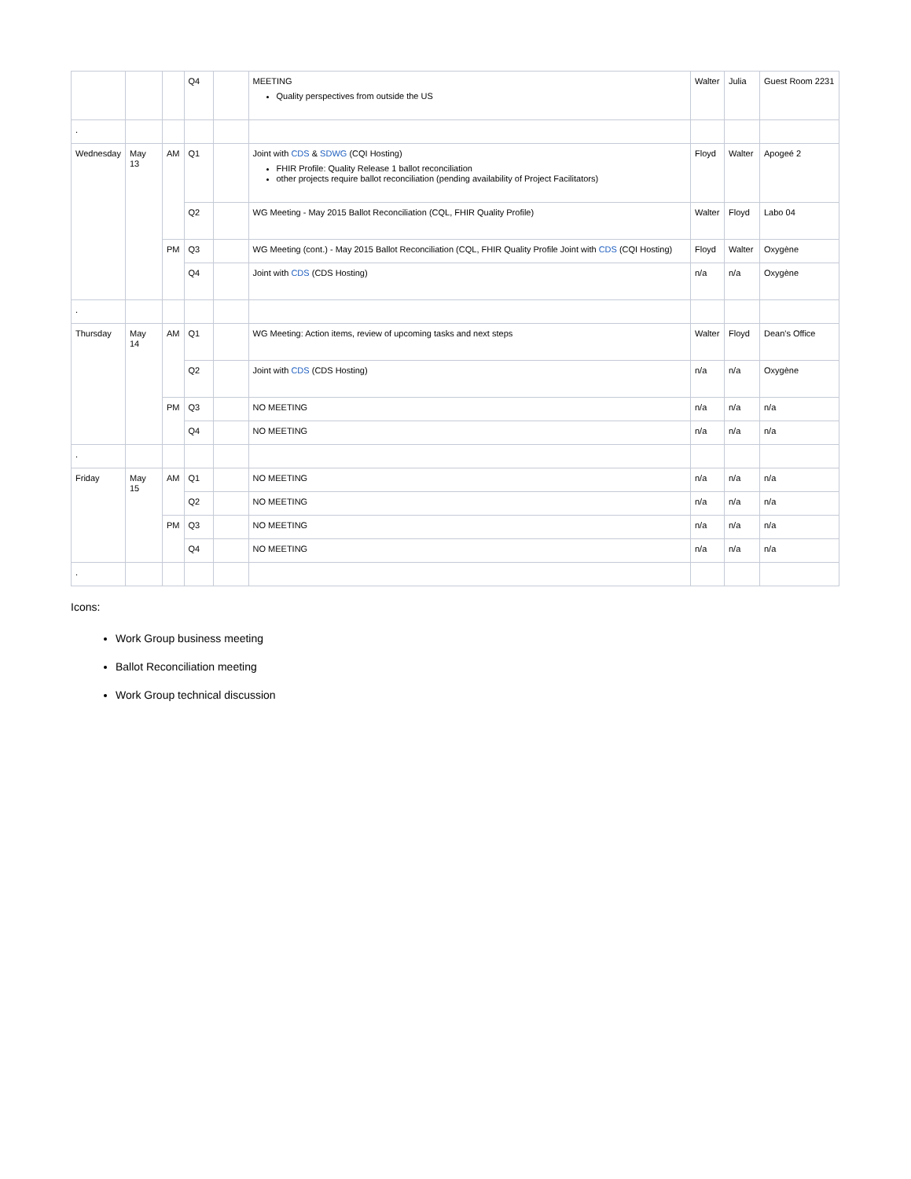| | | | Q4 | | MEETING Quality perspectives from outside the US | Walter | Julia | Guest Room 2231 |
| . | | | | | | | | |
| Wednesday | May 13 | AM | Q1 | | Joint with CDS & SDWG (CQI Hosting) FHIR Profile: Quality Release 1 ballot reconciliation other projects require ballot reconciliation (pending availability of Project Facilitators) | Floyd | Walter | Apogeé 2 |
| | | | Q2 | | WG Meeting - May 2015 Ballot Reconciliation (CQL, FHIR Quality Profile) | Walter | Floyd | Labo 04 |
| | | PM | Q3 | | WG Meeting (cont.) - May 2015 Ballot Reconciliation (CQL, FHIR Quality Profile Joint with CDS (CQI Hosting) | Floyd | Walter | Oxygène |
| | | | Q4 | | Joint with CDS (CDS Hosting) | n/a | n/a | Oxygène |
| . | | | | | | | | |
| Thursday | May 14 | AM | Q1 | | WG Meeting: Action items, review of upcoming tasks and next steps | Walter | Floyd | Dean's Office |
| | | | Q2 | | Joint with CDS (CDS Hosting) | n/a | n/a | Oxygène |
| | | PM | Q3 | | NO MEETING | n/a | n/a | n/a |
| | | | Q4 | | NO MEETING | n/a | n/a | n/a |
| . | | | | | | | | |
| Friday | May 15 | AM | Q1 | | NO MEETING | n/a | n/a | n/a |
| | | | Q2 | | NO MEETING | n/a | n/a | n/a |
| | | PM | Q3 | | NO MEETING | n/a | n/a | n/a |
| | | | Q4 | | NO MEETING | n/a | n/a | n/a |
| . | | | | | | | | |
Icons:
Work Group business meeting
Ballot Reconciliation meeting
Work Group technical discussion